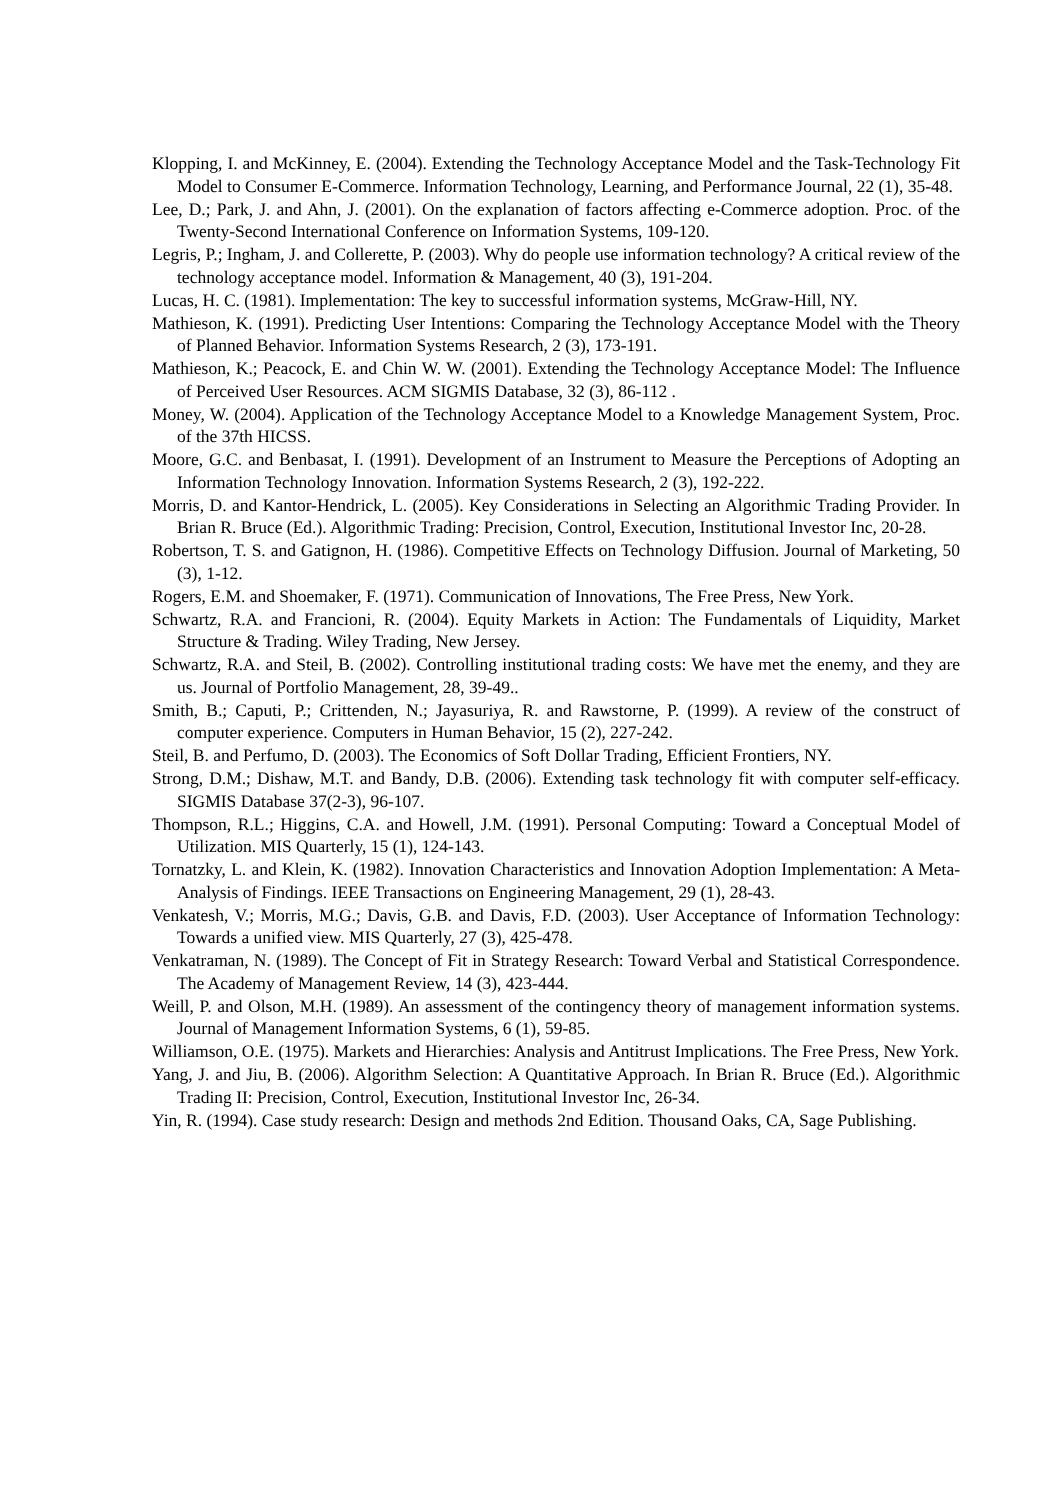Klopping, I. and McKinney, E. (2004). Extending the Technology Acceptance Model and the Task-Technology Fit Model to Consumer E-Commerce. Information Technology, Learning, and Performance Journal, 22 (1), 35-48.
Lee, D.; Park, J. and Ahn, J. (2001). On the explanation of factors affecting e-Commerce adoption. Proc. of the Twenty-Second International Conference on Information Systems, 109-120.
Legris, P.; Ingham, J. and Collerette, P. (2003). Why do people use information technology? A critical review of the technology acceptance model. Information & Management, 40 (3), 191-204.
Lucas, H. C. (1981). Implementation: The key to successful information systems, McGraw-Hill, NY.
Mathieson, K. (1991). Predicting User Intentions: Comparing the Technology Acceptance Model with the Theory of Planned Behavior. Information Systems Research, 2 (3), 173-191.
Mathieson, K.; Peacock, E. and Chin W. W. (2001). Extending the Technology Acceptance Model: The Influence of Perceived User Resources. ACM SIGMIS Database, 32 (3), 86-112 .
Money, W. (2004). Application of the Technology Acceptance Model to a Knowledge Management System, Proc. of the 37th HICSS.
Moore, G.C. and Benbasat, I. (1991). Development of an Instrument to Measure the Perceptions of Adopting an Information Technology Innovation. Information Systems Research, 2 (3), 192-222.
Morris, D. and Kantor-Hendrick, L. (2005). Key Considerations in Selecting an Algorithmic Trading Provider. In Brian R. Bruce (Ed.). Algorithmic Trading: Precision, Control, Execution, Institutional Investor Inc, 20-28.
Robertson, T. S. and Gatignon, H. (1986). Competitive Effects on Technology Diffusion. Journal of Marketing, 50 (3), 1-12.
Rogers, E.M. and Shoemaker, F. (1971). Communication of Innovations, The Free Press, New York.
Schwartz, R.A. and Francioni, R. (2004). Equity Markets in Action: The Fundamentals of Liquidity, Market Structure & Trading. Wiley Trading, New Jersey.
Schwartz, R.A. and Steil, B. (2002). Controlling institutional trading costs: We have met the enemy, and they are us. Journal of Portfolio Management, 28, 39-49..
Smith, B.; Caputi, P.; Crittenden, N.; Jayasuriya, R. and Rawstorne, P. (1999). A review of the construct of computer experience. Computers in Human Behavior, 15 (2), 227-242.
Steil, B. and Perfumo, D. (2003). The Economics of Soft Dollar Trading, Efficient Frontiers, NY.
Strong, D.M.; Dishaw, M.T. and Bandy, D.B. (2006). Extending task technology fit with computer self-efficacy. SIGMIS Database 37(2-3), 96-107.
Thompson, R.L.; Higgins, C.A. and Howell, J.M. (1991). Personal Computing: Toward a Conceptual Model of Utilization. MIS Quarterly, 15 (1), 124-143.
Tornatzky, L. and Klein, K. (1982). Innovation Characteristics and Innovation Adoption Implementation: A Meta-Analysis of Findings. IEEE Transactions on Engineering Management, 29 (1), 28-43.
Venkatesh, V.; Morris, M.G.; Davis, G.B. and Davis, F.D. (2003). User Acceptance of Information Technology: Towards a unified view. MIS Quarterly, 27 (3), 425-478.
Venkatraman, N. (1989). The Concept of Fit in Strategy Research: Toward Verbal and Statistical Correspondence. The Academy of Management Review, 14 (3), 423-444.
Weill, P. and Olson, M.H. (1989). An assessment of the contingency theory of management information systems. Journal of Management Information Systems, 6 (1), 59-85.
Williamson, O.E. (1975). Markets and Hierarchies: Analysis and Antitrust Implications. The Free Press, New York.
Yang, J. and Jiu, B. (2006). Algorithm Selection: A Quantitative Approach. In Brian R. Bruce (Ed.). Algorithmic Trading II: Precision, Control, Execution, Institutional Investor Inc, 26-34.
Yin, R. (1994). Case study research: Design and methods 2nd Edition. Thousand Oaks, CA, Sage Publishing.